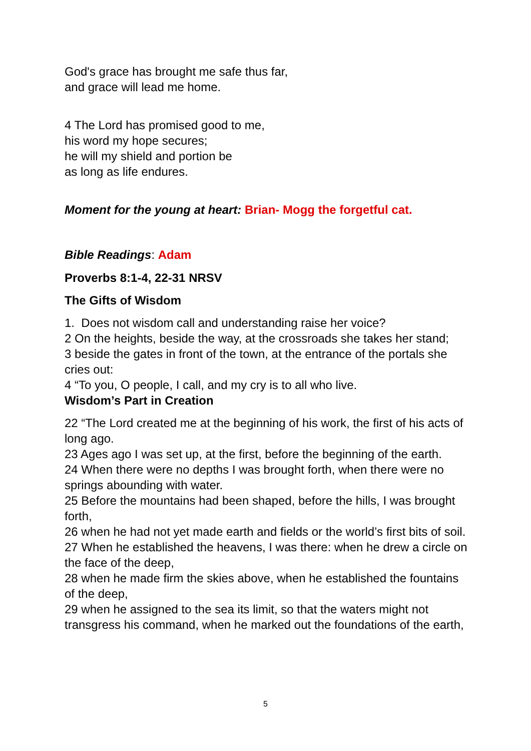God's grace has brought me safe thus far,
and grace will lead me home.
4 The Lord has promised good to me,
his word my hope secures;
he will my shield and portion be
as long as life endures.
Moment for the young at heart: Brian- Mogg the forgetful cat.
Bible Readings: Adam
Proverbs 8:1-4, 22-31 NRSV
The Gifts of Wisdom
1. Does not wisdom call and understanding raise her voice?
2 On the heights, beside the way, at the crossroads she takes her stand;
3 beside the gates in front of the town, at the entrance of the portals she cries out:
4 “To you, O people, I call, and my cry is to all who live.
Wisdom’s Part in Creation
22 “The Lord created me at the beginning of his work, the first of his acts of long ago.
23 Ages ago I was set up, at the first, before the beginning of the earth.
24 When there were no depths I was brought forth, when there were no springs abounding with water.
25 Before the mountains had been shaped, before the hills, I was brought forth,
26 when he had not yet made earth and fields or the world’s first bits of soil.
27 When he established the heavens, I was there: when he drew a circle on the face of the deep,
28 when he made firm the skies above, when he established the fountains of the deep,
29 when he assigned to the sea its limit, so that the waters might not transgress his command, when he marked out the foundations of the earth,
5